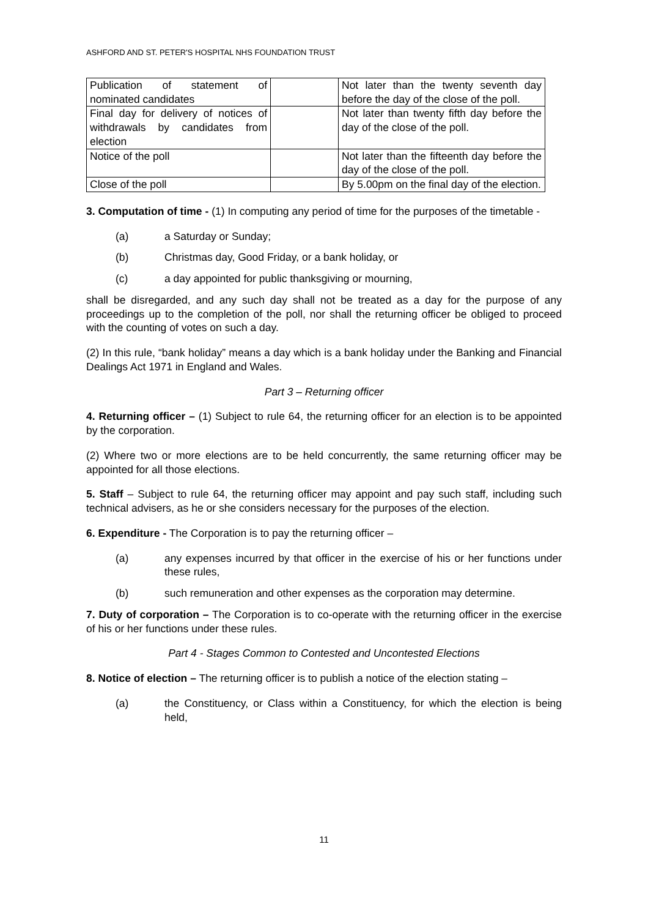ASHFORD AND ST. PETER'S HOSPITAL NHS FOUNDATION TRUST
| Publication of statement of nominated candidates | | Not later than the twenty seventh day before the day of the close of the poll. |
| Final day for delivery of notices of withdrawals by candidates from election | | Not later than twenty fifth day before the day of the close of the poll. |
| Notice of the poll | | Not later than the fifteenth day before the day of the close of the poll. |
| Close of the poll | | By 5.00pm on the final day of the election. |
3. Computation of time - (1) In computing any period of time for the purposes of the timetable -
(a) a Saturday or Sunday;
(b) Christmas day, Good Friday, or a bank holiday, or
(c) a day appointed for public thanksgiving or mourning,
shall be disregarded, and any such day shall not be treated as a day for the purpose of any proceedings up to the completion of the poll, nor shall the returning officer be obliged to proceed with the counting of votes on such a day.
(2) In this rule, “bank holiday” means a day which is a bank holiday under the Banking and Financial Dealings Act 1971 in England and Wales.
Part 3 – Returning officer
4. Returning officer – (1) Subject to rule 64, the returning officer for an election is to be appointed by the corporation.
(2) Where two or more elections are to be held concurrently, the same returning officer may be appointed for all those elections.
5. Staff – Subject to rule 64, the returning officer may appoint and pay such staff, including such technical advisers, as he or she considers necessary for the purposes of the election.
6. Expenditure - The Corporation is to pay the returning officer –
(a) any expenses incurred by that officer in the exercise of his or her functions under these rules,
(b) such remuneration and other expenses as the corporation may determine.
7. Duty of corporation – The Corporation is to co-operate with the returning officer in the exercise of his or her functions under these rules.
Part 4 - Stages Common to Contested and Uncontested Elections
8. Notice of election – The returning officer is to publish a notice of the election stating –
(a) the Constituency, or Class within a Constituency, for which the election is being held,
11